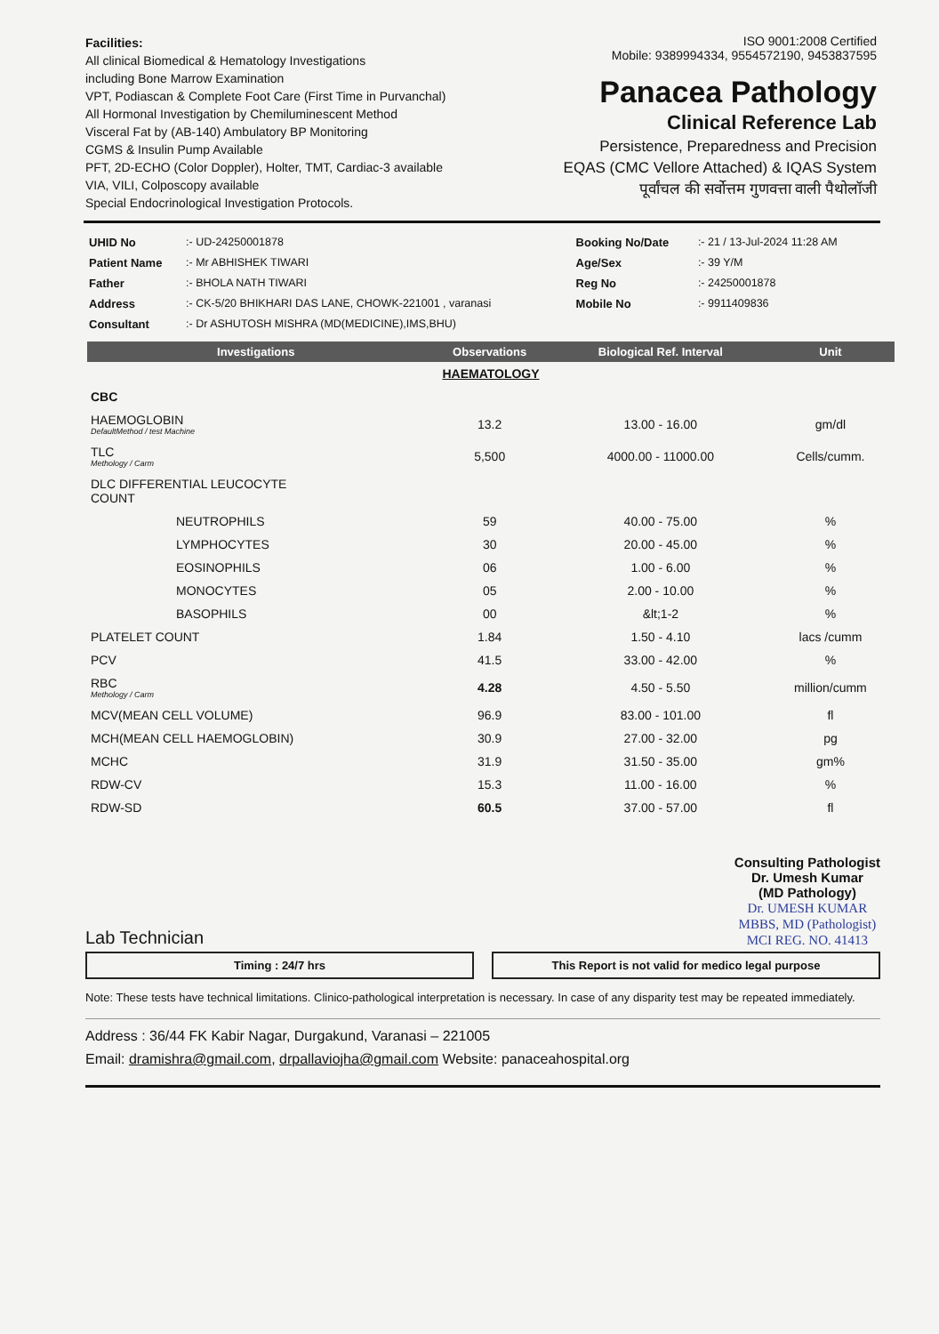Facilities:
All clinical Biomedical & Hematology Investigations
including Bone Marrow Examination
VPT, Podiascan & Complete Foot Care (First Time in Purvanchal)
All Hormonal Investigation by Chemiluminescent Method
Visceral Fat by (AB-140) Ambulatory BP Monitoring
CGMS & Insulin Pump Available
PFT, 2D-ECHO (Color Doppler), Holter, TMT, Cardiac-3 available
VIA, VILI, Colposcopy available
Special Endocrinological Investigation Protocols.
ISO 9001:2008 Certified
Mobile: 9389994334, 9554572190, 9453837595
Panacea Pathology
Clinical Reference Lab
Persistence, Preparedness and Precision
EQAS (CMC Vellore Attached) & IQAS System
पूर्वांचल की सर्वोत्तम गुणवत्ता वाली पैथोलॉजी
| UHID No | :- UD-24250001878 | Booking No/Date | :- 21 / 13-Jul-2024 11:28 AM |
| Patient Name | :- Mr ABHISHEK TIWARI | Age/Sex | :- 39 Y/M |
| Father | :- BHOLA NATH TIWARI | Reg No | :- 24250001878 |
| Address | :- CK-5/20 BHIKHARI DAS LANE, CHOWK-221001 , varanasi | Mobile No | :- 9911409836 |
| Consultant | :- Dr ASHUTOSH MISHRA (MD(MEDICINE),IMS,BHU) | | |
| Investigations | Observations | Biological Ref. Interval | Unit |
| --- | --- | --- | --- |
| HAEMATOLOGY | | | |
| CBC | | | |
| HAEMOGLOBIN DefaultMethod / test Machine | 13.2 | 13.00 - 16.00 | gm/dl |
| TLC Methology / Carm | 5,500 | 4000.00 - 11000.00 | Cells/cumm. |
| DLC DIFFERENTIAL LEUCOCYTE COUNT | | | |
| NEUTROPHILS | 59 | 40.00 - 75.00 | % |
| LYMPHOCYTES | 30 | 20.00 - 45.00 | % |
| EOSINOPHILS | 06 | 1.00 - 6.00 | % |
| MONOCYTES | 05 | 2.00 - 10.00 | % |
| BASOPHILS | 00 | &lt;1-2 | % |
| PLATELET COUNT | 1.84 | 1.50 - 4.10 | lacs /cumm |
| PCV | 41.5 | 33.00 - 42.00 | % |
| RBC Methology / Carm | 4.28 | 4.50 - 5.50 | million/cumm |
| MCV(MEAN CELL VOLUME) | 96.9 | 83.00 - 101.00 | fl |
| MCH(MEAN CELL HAEMOGLOBIN) | 30.9 | 27.00 - 32.00 | pg |
| MCHC | 31.9 | 31.50 - 35.00 | gm% |
| RDW-CV | 15.3 | 11.00 - 16.00 | % |
| RDW-SD | 60.5 | 37.00 - 57.00 | fl |
Lab Technician
Consulting Pathologist
Dr. Umesh Kumar
(MD Pathology)
Dr. UMESH KUMAR
MBBS, MD (Pathologist)
MCI REG. NO. 41413
Timing : 24/7 hrs This Report is not valid for medico legal purpose
Note: These tests have technical limitations. Clinico-pathological interpretation is necessary. In case of any disparity test may be repeated immediately.
Address : 36/44 FK Kabir Nagar, Durgakund, Varanasi – 221005
Email: dramishra@gmail.com, drpallaviojha@gmail.com Website: panaceahospital.org